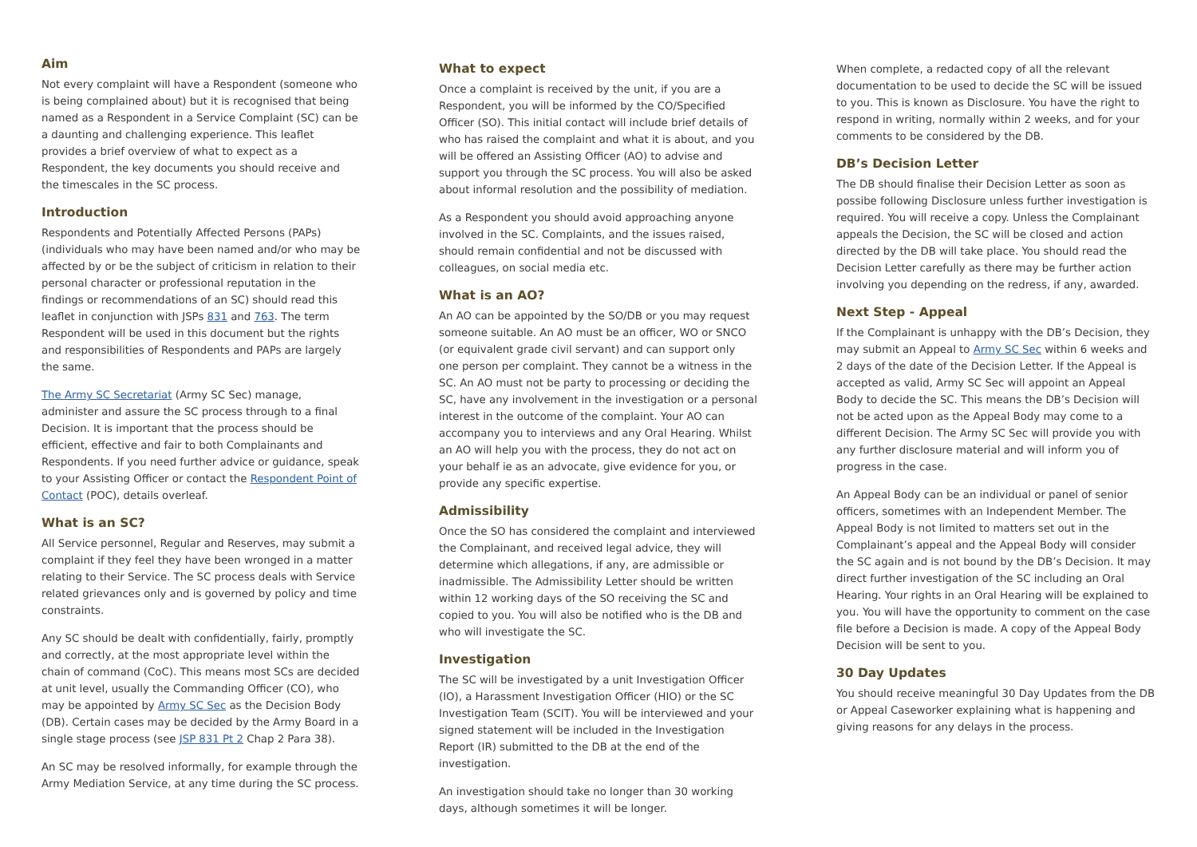Aim
Not every complaint will have a Respondent (someone who is being complained about) but it is recognised that being named as a Respondent in a Service Complaint (SC) can be a daunting and challenging experience. This leaflet provides a brief overview of what to expect as a Respondent, the key documents you should receive and the timescales in the SC process.
Introduction
Respondents and Potentially Affected Persons (PAPs) (individuals who may have been named and/or who may be affected by or be the subject of criticism in relation to their personal character or professional reputation in the findings or recommendations of an SC) should read this leaflet in conjunction with JSPs 831 and 763. The term Respondent will be used in this document but the rights and responsibilities of Respondents and PAPs are largely the same.
The Army SC Secretariat (Army SC Sec) manage, administer and assure the SC process through to a final Decision. It is important that the process should be efficient, effective and fair to both Complainants and Respondents. If you need further advice or guidance, speak to your Assisting Officer or contact the Respondent Point of Contact (POC), details overleaf.
What is an SC?
All Service personnel, Regular and Reserves, may submit a complaint if they feel they have been wronged in a matter relating to their Service. The SC process deals with Service related grievances only and is governed by policy and time constraints.
Any SC should be dealt with confidentially, fairly, promptly and correctly, at the most appropriate level within the chain of command (CoC). This means most SCs are decided at unit level, usually the Commanding Officer (CO), who may be appointed by Army SC Sec as the Decision Body (DB). Certain cases may be decided by the Army Board in a single stage process (see JSP 831 Pt 2 Chap 2 Para 38).
An SC may be resolved informally, for example through the Army Mediation Service, at any time during the SC process.
What to expect
Once a complaint is received by the unit, if you are a Respondent, you will be informed by the CO/Specified Officer (SO). This initial contact will include brief details of who has raised the complaint and what it is about, and you will be offered an Assisting Officer (AO) to advise and support you through the SC process. You will also be asked about informal resolution and the possibility of mediation.
As a Respondent you should avoid approaching anyone involved in the SC. Complaints, and the issues raised, should remain confidential and not be discussed with colleagues, on social media etc.
What is an AO?
An AO can be appointed by the SO/DB or you may request someone suitable. An AO must be an officer, WO or SNCO (or equivalent grade civil servant) and can support only one person per complaint. They cannot be a witness in the SC. An AO must not be party to processing or deciding the SC, have any involvement in the investigation or a personal interest in the outcome of the complaint. Your AO can accompany you to interviews and any Oral Hearing. Whilst an AO will help you with the process, they do not act on your behalf ie as an advocate, give evidence for you, or provide any specific expertise.
Admissibility
Once the SO has considered the complaint and interviewed the Complainant, and received legal advice, they will determine which allegations, if any, are admissible or inadmissible. The Admissibility Letter should be written within 12 working days of the SO receiving the SC and copied to you. You will also be notified who is the DB and who will investigate the SC.
Investigation
The SC will be investigated by a unit Investigation Officer (IO), a Harassment Investigation Officer (HIO) or the SC Investigation Team (SCIT). You will be interviewed and your signed statement will be included in the Investigation Report (IR) submitted to the DB at the end of the investigation.
An investigation should take no longer than 30 working days, although sometimes it will be longer.
When complete, a redacted copy of all the relevant documentation to be used to decide the SC will be issued to you. This is known as Disclosure. You have the right to respond in writing, normally within 2 weeks, and for your comments to be considered by the DB.
DB’s Decision Letter
The DB should finalise their Decision Letter as soon as possibe following Disclosure unless further investigation is required. You will receive a copy. Unless the Complainant appeals the Decision, the SC will be closed and action directed by the DB will take place. You should read the Decision Letter carefully as there may be further action involving you depending on the redress, if any, awarded.
Next Step - Appeal
If the Complainant is unhappy with the DB’s Decision, they may submit an Appeal to Army SC Sec within 6 weeks and 2 days of the date of the Decision Letter. If the Appeal is accepted as valid, Army SC Sec will appoint an Appeal Body to decide the SC. This means the DB’s Decision will not be acted upon as the Appeal Body may come to a different Decision. The Army SC Sec will provide you with any further disclosure material and will inform you of progress in the case.
An Appeal Body can be an individual or panel of senior officers, sometimes with an Independent Member. The Appeal Body is not limited to matters set out in the Complainant’s appeal and the Appeal Body will consider the SC again and is not bound by the DB’s Decision. It may direct further investigation of the SC including an Oral Hearing. Your rights in an Oral Hearing will be explained to you. You will have the opportunity to comment on the case file before a Decision is made. A copy of the Appeal Body Decision will be sent to you.
30 Day Updates
You should receive meaningful 30 Day Updates from the DB or Appeal Caseworker explaining what is happening and giving reasons for any delays in the process.